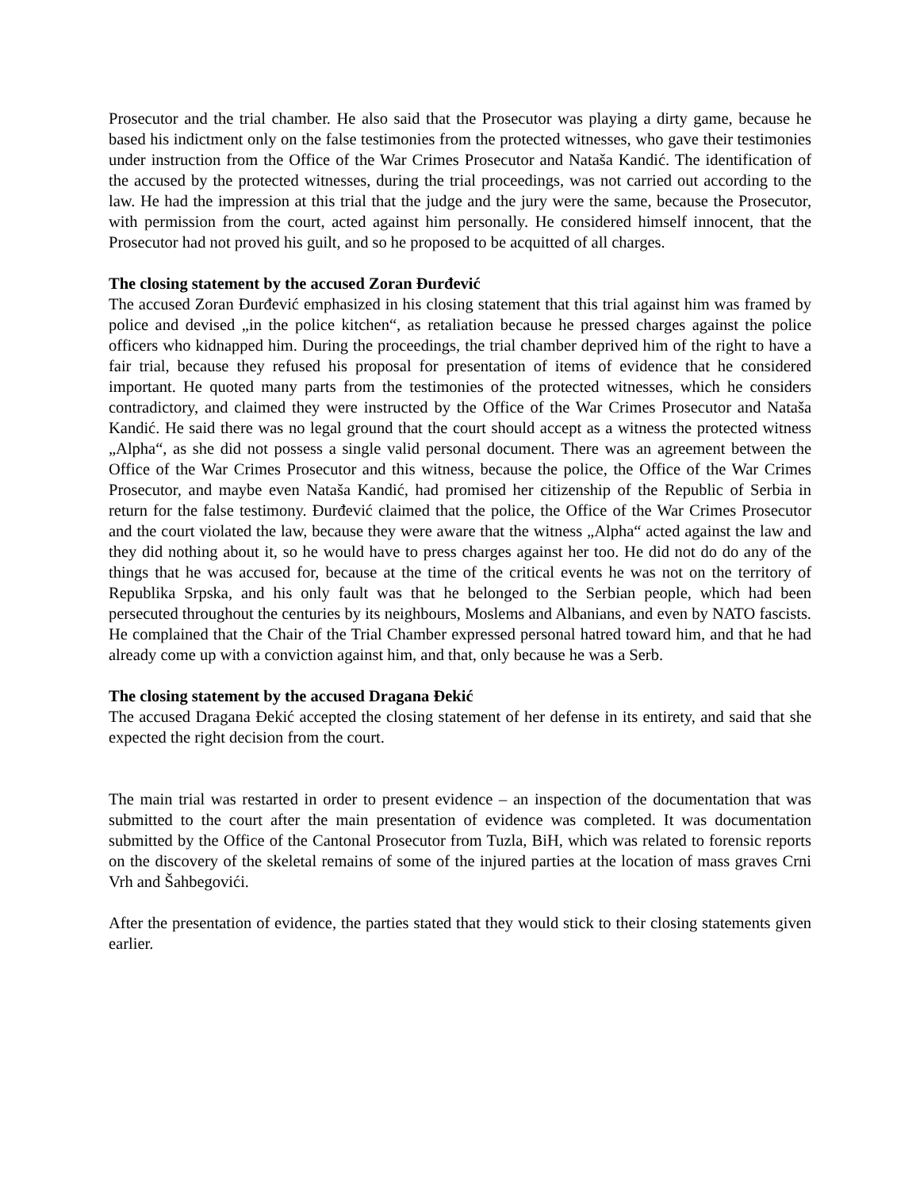Prosecutor and the trial chamber. He also said that the Prosecutor was playing a dirty game, because he based his indictment only on the false testimonies from the protected witnesses, who gave their testimonies under instruction from the Office of the War Crimes Prosecutor and Nataša Kandić. The identification of the accused by the protected witnesses, during the trial proceedings, was not carried out according to the law. He had the impression at this trial that the judge and the jury were the same, because the Prosecutor, with permission from the court, acted against him personally. He considered himself innocent, that the Prosecutor had not proved his guilt, and so he proposed to be acquitted of all charges.
The closing statement by the accused Zoran Đurđević
The accused Zoran Đurđević emphasized in his closing statement that this trial against him was framed by police and devised „in the police kitchen“, as retaliation because he pressed charges against the police officers who kidnapped him. During the proceedings, the trial chamber deprived him of the right to have a fair trial, because they refused his proposal for presentation of items of evidence that he considered important. He quoted many parts from the testimonies of the protected witnesses, which he considers contradictory, and claimed they were instructed by the Office of the War Crimes Prosecutor and Nataša Kandić. He said there was no legal ground that the court should accept as a witness the protected witness „Alpha“, as she did not possess a single valid personal document. There was an agreement between the Office of the War Crimes Prosecutor and this witness, because the police, the Office of the War Crimes Prosecutor, and maybe even Nataša Kandić, had promised her citizenship of the Republic of Serbia in return for the false testimony. Đurđević claimed that the police, the Office of the War Crimes Prosecutor and the court violated the law, because they were aware that the witness „Alpha“ acted against the law and they did nothing about it, so he would have to press charges against her too. He did not do do any of the things that he was accused for, because at the time of the critical events he was not on the territory of Republika Srpska, and his only fault was that he belonged to the Serbian people, which had been persecuted throughout the centuries by its neighbours, Moslems and Albanians, and even by NATO fascists. He complained that the Chair of the Trial Chamber expressed personal hatred toward him, and that he had already come up with a conviction against him, and that, only because he was a Serb.
The closing statement by the accused Dragana Đekić
The accused Dragana Đekić accepted the closing statement of her defense in its entirety, and said that she expected the right decision from the court.
The main trial was restarted in order to present evidence – an inspection of the documentation that was submitted to the court after the main presentation of evidence was completed. It was documentation submitted by the Office of the Cantonal Prosecutor from Tuzla, BiH, which was related to forensic reports on the discovery of the skeletal remains of some of the injured parties at the location of mass graves Crni Vrh and Šahbegovići.
After the presentation of evidence, the parties stated that they would stick to their closing statements given earlier.